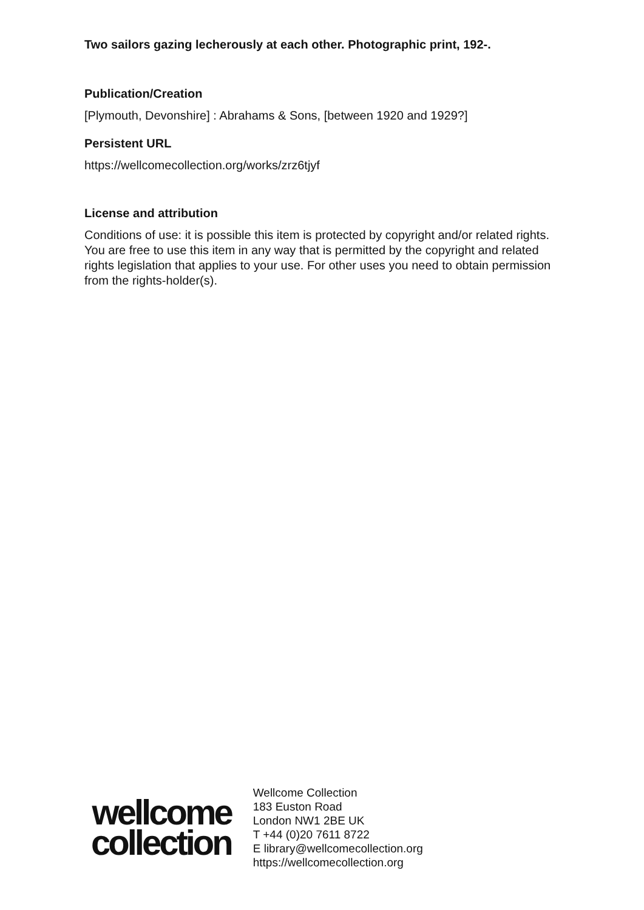Two sailors gazing lecherously at each other. Photographic print, 192-.
Publication/Creation
[Plymouth, Devonshire] : Abrahams & Sons, [between 1920 and 1929?]
Persistent URL
https://wellcomecollection.org/works/zrz6tjyf
License and attribution
Conditions of use: it is possible this item is protected by copyright and/or related rights. You are free to use this item in any way that is permitted by the copyright and related rights legislation that applies to your use. For other uses you need to obtain permission from the rights-holder(s).
wellcome
collection
Wellcome Collection
183 Euston Road
London NW1 2BE UK
T +44 (0)20 7611 8722
E library@wellcomecollection.org
https://wellcomecollection.org